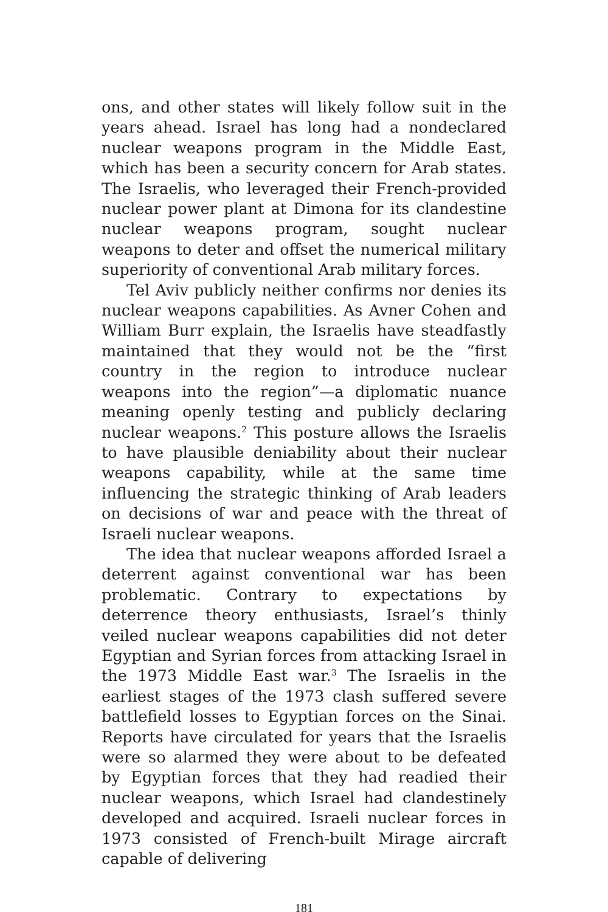ons, and other states will likely follow suit in the years ahead. Israel has long had a nondeclared nuclear weapons program in the Middle East, which has been a security concern for Arab states. The Israelis, who leveraged their French-provided nuclear power plant at Dimona for its clandestine nuclear weapons program, sought nuclear weapons to deter and offset the numerical military superiority of conventional Arab military forces.
Tel Aviv publicly neither confirms nor denies its nuclear weapons capabilities. As Avner Cohen and William Burr explain, the Israelis have steadfastly maintained that they would not be the “first country in the region to introduce nuclear weapons into the region”—a diplomatic nuance meaning openly testing and publicly declaring nuclear weapons.<sup>2</sup> This posture allows the Israelis to have plausible deniability about their nuclear weapons capability, while at the same time influencing the strategic thinking of Arab leaders on decisions of war and peace with the threat of Israeli nuclear weapons.
The idea that nuclear weapons afforded Israel a deterrent against conventional war has been problematic. Contrary to expectations by deterrence theory enthusiasts, Israel’s thinly veiled nuclear weapons capabilities did not deter Egyptian and Syrian forces from attacking Israel in the 1973 Middle East war.<sup>3</sup> The Israelis in the earliest stages of the 1973 clash suffered severe battlefield losses to Egyptian forces on the Sinai. Reports have circulated for years that the Israelis were so alarmed they were about to be defeated by Egyptian forces that they had readied their nuclear weapons, which Israel had clandestinely developed and acquired. Israeli nuclear forces in 1973 consisted of French-built Mirage aircraft capable of delivering
181